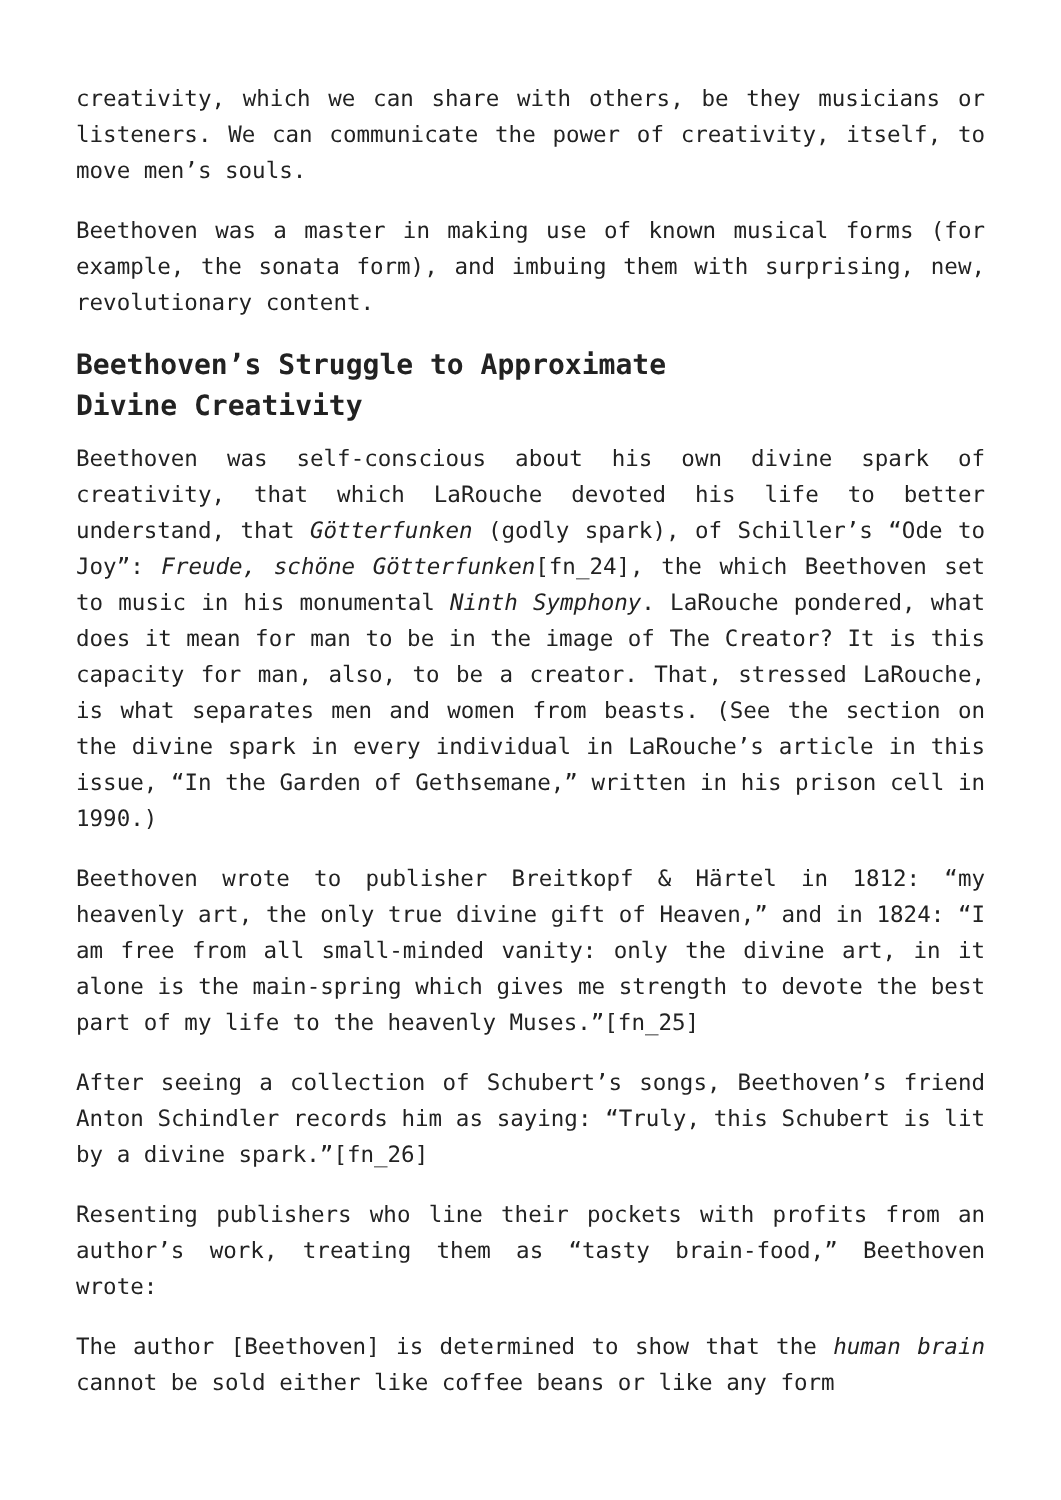creativity, which we can share with others, be they musicians or listeners. We can communicate the power of creativity, itself, to move men’s souls.
Beethoven was a master in making use of known musical forms (for example, the sonata form), and imbuing them with surprising, new, revolutionary content.
Beethoven’s Struggle to Approximate
Divine Creativity
Beethoven was self-conscious about his own divine spark of creativity, that which LaRouche devoted his life to better understand, that Götterfunken (godly spark), of Schiller’s “Ode to Joy”: Freude, schöne Götterfunken[fn_24], the which Beethoven set to music in his monumental Ninth Symphony. LaRouche pondered, what does it mean for man to be in the image of The Creator? It is this capacity for man, also, to be a creator. That, stressed LaRouche, is what separates men and women from beasts. (See the section on the divine spark in every individual in LaRouche’s article in this issue, “In the Garden of Gethsemane,” written in his prison cell in 1990.)
Beethoven wrote to publisher Breitkopf & Härtel in 1812: “my heavenly art, the only true divine gift of Heaven,” and in 1824: “I am free from all small-minded vanity: only the divine art, in it alone is the main-spring which gives me strength to devote the best part of my life to the heavenly Muses.”[fn_25]
After seeing a collection of Schubert’s songs, Beethoven’s friend Anton Schindler records him as saying: “Truly, this Schubert is lit by a divine spark.”[fn_26]
Resenting publishers who line their pockets with profits from an author’s work, treating them as “tasty brain-food,” Beethoven wrote:
The author [Beethoven] is determined to show that the human brain cannot be sold either like coffee beans or like any form